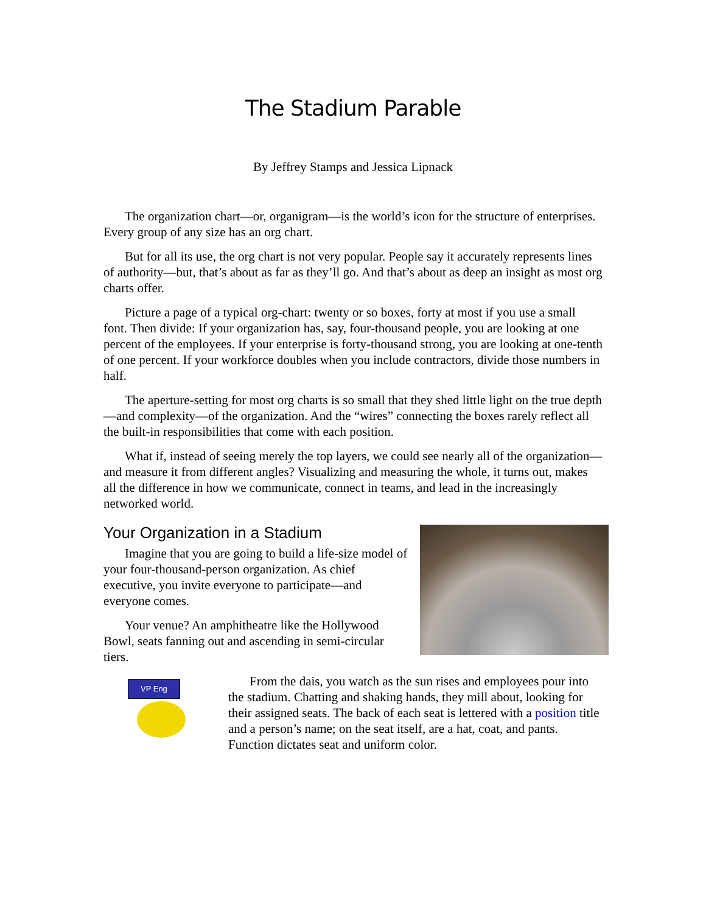The Stadium Parable
By Jeffrey Stamps and Jessica Lipnack
The organization chart—or, organigram—is the world’s icon for the structure of enterprises. Every group of any size has an org chart.
But for all its use, the org chart is not very popular. People say it accurately represents lines of authority—but, that’s about as far as they’ll go. And that’s about as deep an insight as most org charts offer.
Picture a page of a typical org-chart: twenty or so boxes, forty at most if you use a small font. Then divide: If your organization has, say, four-thousand people, you are looking at one percent of the employees. If your enterprise is forty-thousand strong, you are looking at one-tenth of one percent. If your workforce doubles when you include contractors, divide those numbers in half.
The aperture-setting for most org charts is so small that they shed little light on the true depth—and complexity—of the organization. And the “wires” connecting the boxes rarely reflect all the built-in responsibilities that come with each position.
What if, instead of seeing merely the top layers, we could see nearly all of the organization—and measure it from different angles? Visualizing and measuring the whole, it turns out, makes all the difference in how we communicate, connect in teams, and lead in the increasingly networked world.
Your Organization in a Stadium
Imagine that you are going to build a life-size model of your four-thousand-person organization. As chief executive, you invite everyone to participate—and everyone comes.
Your venue? An amphitheatre like the Hollywood Bowl, seats fanning out and ascending in semi-circular tiers.
VP Eng
From the dais, you watch as the sun rises and employees pour into the stadium. Chatting and shaking hands, they mill about, looking for their assigned seats. The back of each seat is lettered with a position title and a person’s name; on the seat itself, are a hat, coat, and pants. Function dictates seat and uniform color.